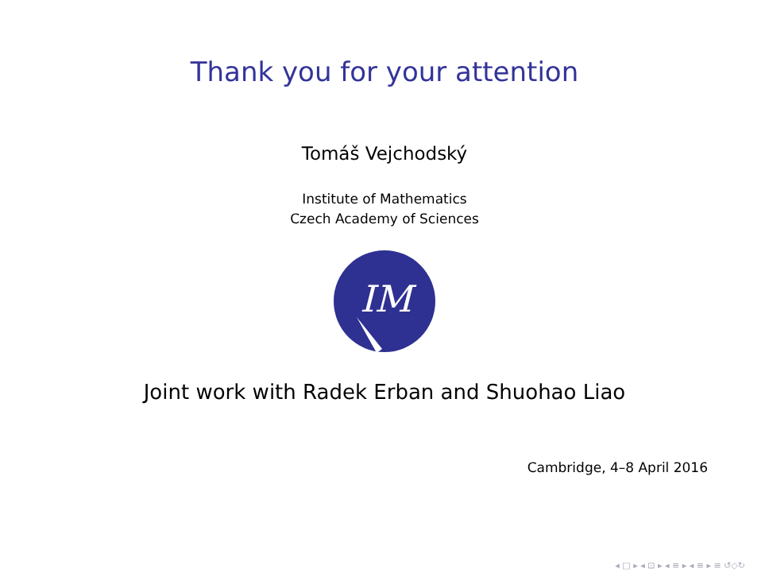Thank you for your attention
Tomáš Vejchodský
Institute of Mathematics
Czech Academy of Sciences
IM
Joint work with Radek Erban and Shuohao Liao
Cambridge, 4–8 April 2016
◂ □ ▸ ◂ ⊡ ▸ ◂ ≡ ▸ ◂ ≡ ▸ ≡ ↺◇↻